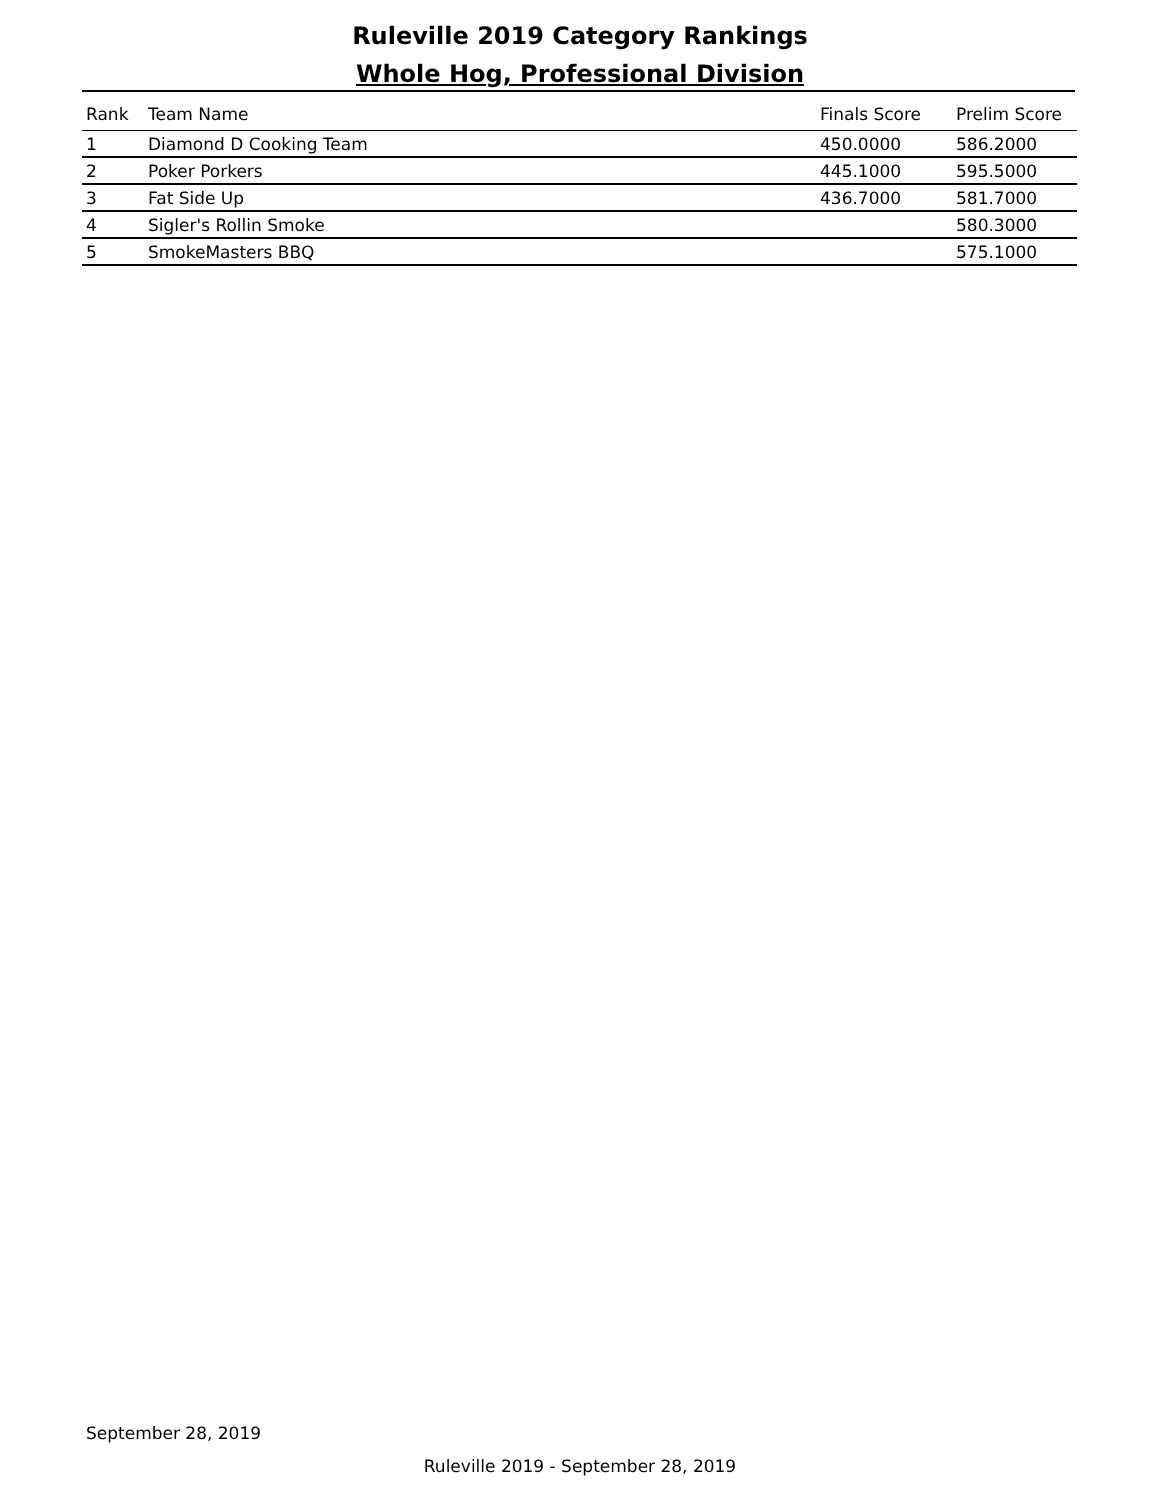Ruleville 2019 Category Rankings
Whole Hog, Professional Division
| Rank | Team Name | Finals Score | Prelim Score |
| --- | --- | --- | --- |
| 1 | Diamond D Cooking Team | 450.0000 | 586.2000 |
| 2 | Poker Porkers | 445.1000 | 595.5000 |
| 3 | Fat Side Up | 436.7000 | 581.7000 |
| 4 | Sigler's Rollin Smoke | | 580.3000 |
| 5 | SmokeMasters BBQ | | 575.1000 |
September 28, 2019
Ruleville 2019 - September 28, 2019